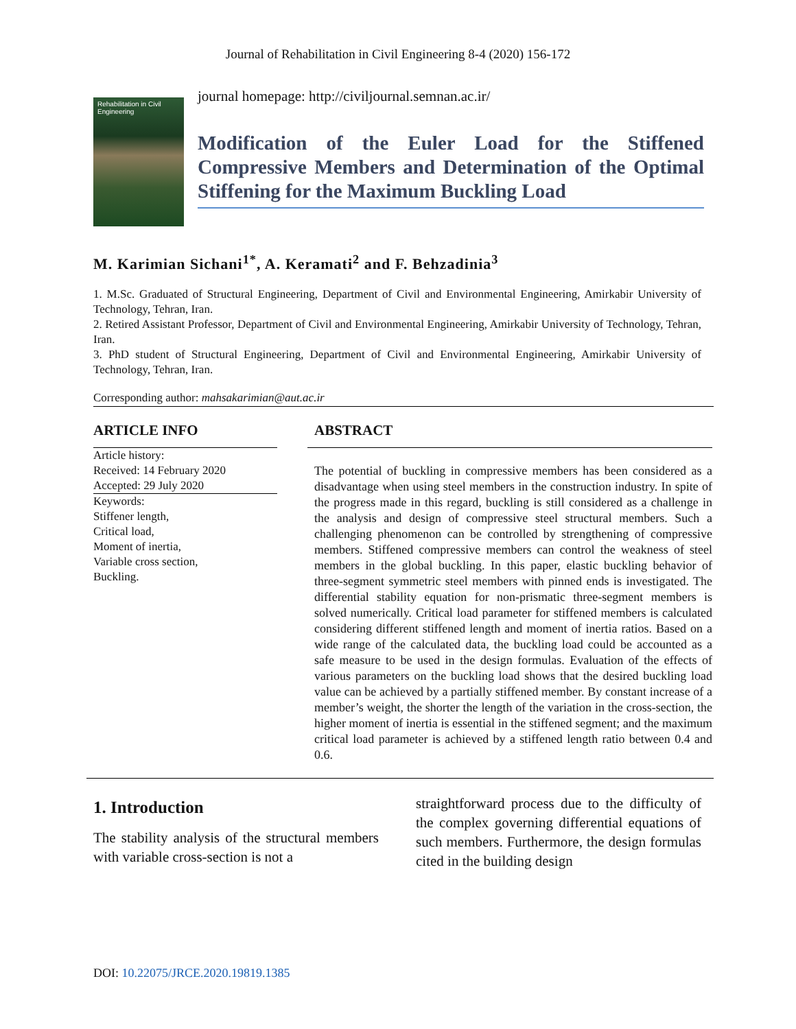Journal of Rehabilitation in Civil Engineering 8-4 (2020) 156-172
Rehabilitation in Civil Engineering
journal homepage: http://civiljournal.semnan.ac.ir/
Modification of the Euler Load for the Stiffened Compressive Members and Determination of the Optimal Stiffening for the Maximum Buckling Load
M. Karimian Sichani<sup>1*</sup>, A. Keramati<sup>2</sup> and F. Behzadinia<sup>3</sup>
1. M.Sc. Graduated of Structural Engineering, Department of Civil and Environmental Engineering, Amirkabir University of Technology, Tehran, Iran.
2. Retired Assistant Professor, Department of Civil and Environmental Engineering, Amirkabir University of Technology, Tehran, Iran.
3. PhD student of Structural Engineering, Department of Civil and Environmental Engineering, Amirkabir University of Technology, Tehran, Iran.
Corresponding author: mahsakarimian@aut.ac.ir
ARTICLE INFO
Article history:
Received: 14 February 2020
Accepted: 29 July 2020
Keywords:
Stiffener length,
Critical load,
Moment of inertia,
Variable cross section,
Buckling.
ABSTRACT
The potential of buckling in compressive members has been considered as a disadvantage when using steel members in the construction industry. In spite of the progress made in this regard, buckling is still considered as a challenge in the analysis and design of compressive steel structural members. Such a challenging phenomenon can be controlled by strengthening of compressive members. Stiffened compressive members can control the weakness of steel members in the global buckling. In this paper, elastic buckling behavior of three-segment symmetric steel members with pinned ends is investigated. The differential stability equation for non-prismatic three-segment members is solved numerically. Critical load parameter for stiffened members is calculated considering different stiffened length and moment of inertia ratios. Based on a wide range of the calculated data, the buckling load could be accounted as a safe measure to be used in the design formulas. Evaluation of the effects of various parameters on the buckling load shows that the desired buckling load value can be achieved by a partially stiffened member. By constant increase of a member’s weight, the shorter the length of the variation in the cross-section, the higher moment of inertia is essential in the stiffened segment; and the maximum critical load parameter is achieved by a stiffened length ratio between 0.4 and 0.6.
1. Introduction
The stability analysis of the structural members with variable cross-section is not a
straightforward process due to the difficulty of the complex governing differential equations of such members. Furthermore, the design formulas cited in the building design
DOI: 10.22075/JRCE.2020.19819.1385